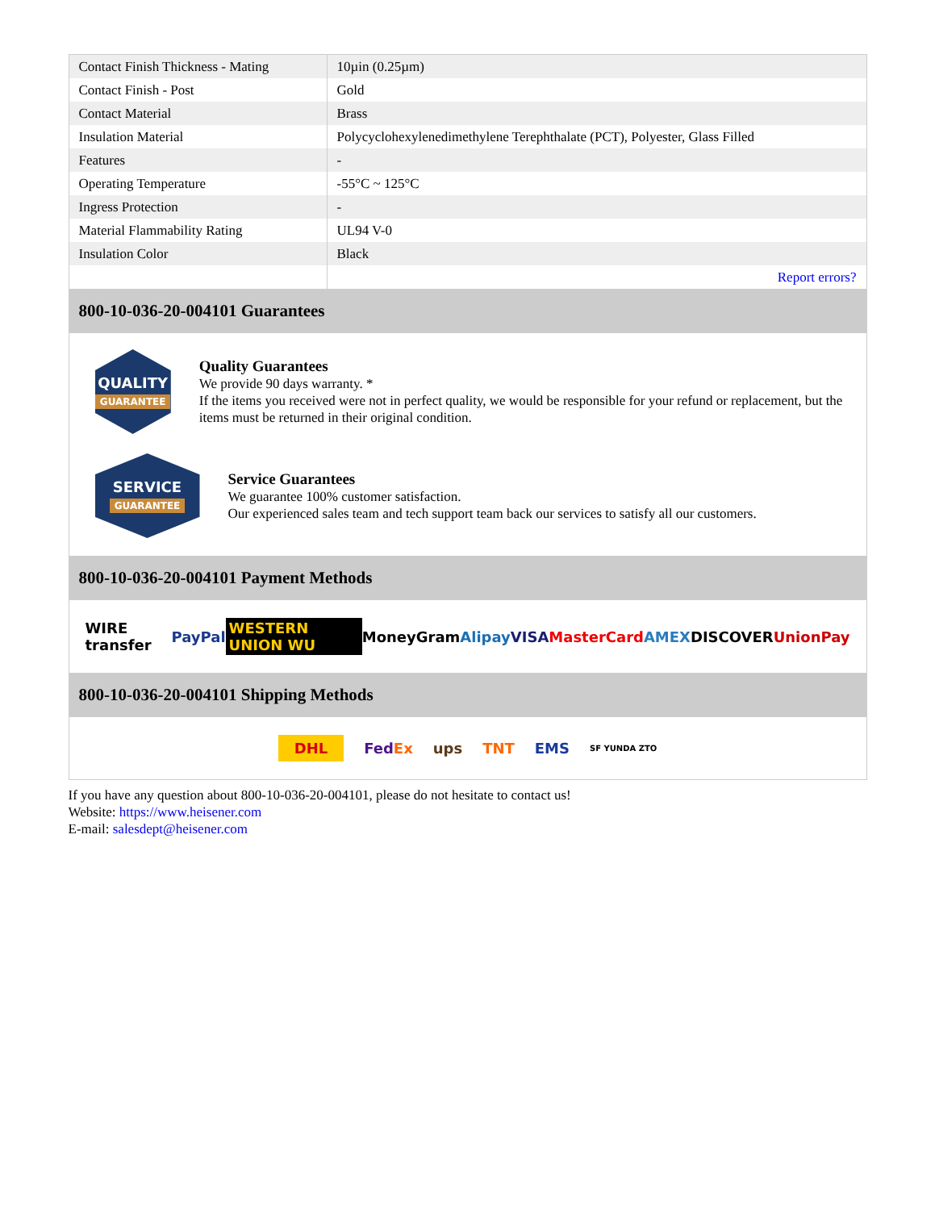| Contact Finish Thickness - Mating | 10µin (0.25µm) |
| Contact Finish - Post | Gold |
| Contact Material | Brass |
| Insulation Material | Polycyclohexylenedimethylene Terephthalate (PCT), Polyester, Glass Filled |
| Features | - |
| Operating Temperature | -55°C ~ 125°C |
| Ingress Protection | - |
| Material Flammability Rating | UL94 V-0 |
| Insulation Color | Black |
| | Report errors? |
800-10-036-20-004101 Guarantees
QUALITY
GUARANTEE
Quality Guarantees
We provide 90 days warranty. *
If the items you received were not in perfect quality, we would be responsible for your refund or replacement, but the items must be returned in their original condition.
SERVICE
GUARANTEE
Service Guarantees
We guarantee 100% customer satisfaction.
Our experienced sales team and tech support team back our services to satisfy all our customers.
800-10-036-20-004101 Payment Methods
WIRE transfer PayPal WESTERN UNION WU MoneyGram Alipay VISA MasterCard AMEX DISCOVER UnionPay
800-10-036-20-004101 Shipping Methods
DHL FedEx ups TNT EMS SF YUNDA ZTO
If you have any question about 800-10-036-20-004101, please do not hesitate to contact us!
Website: https://www.heisener.com
E-mail: salesdept@heisener.com